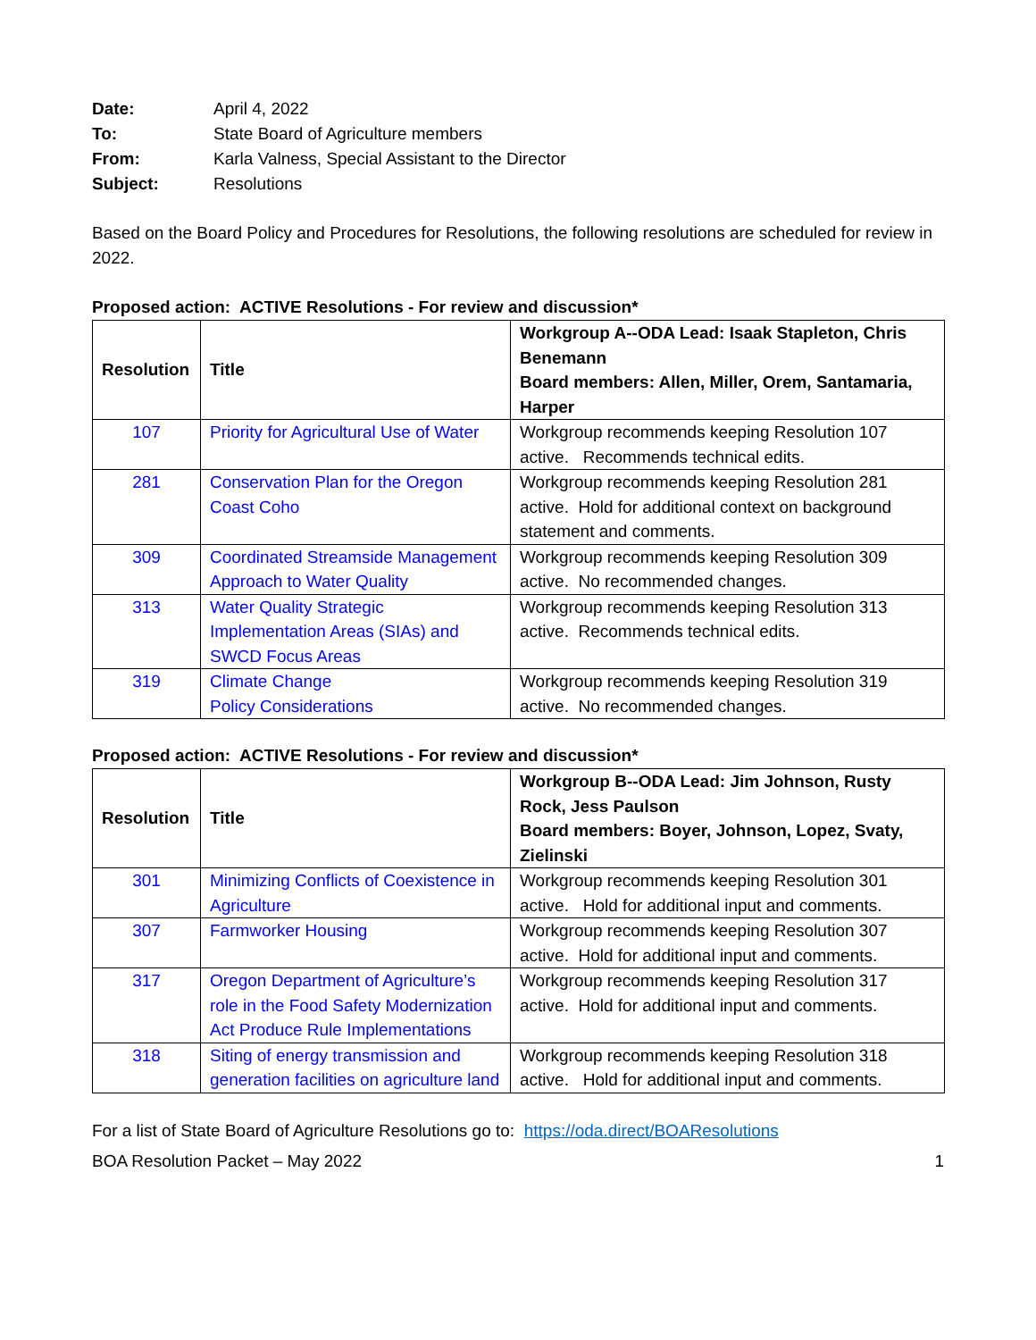| Date: | April 4, 2022 |
| To: | State Board of Agriculture members |
| From: | Karla Valness, Special Assistant to the Director |
| Subject: | Resolutions |
Based on the Board Policy and Procedures for Resolutions, the following resolutions are scheduled for review in 2022.
Proposed action: ACTIVE Resolutions - For review and discussion*
| Resolution | Title | Workgroup A--ODA Lead: Isaak Stapleton, Chris Benemann Board members: Allen, Miller, Orem, Santamaria, Harper |
| --- | --- | --- |
| 107 | Priority for Agricultural Use of Water | Workgroup recommends keeping Resolution 107 active. Recommends technical edits. |
| 281 | Conservation Plan for the Oregon Coast Coho | Workgroup recommends keeping Resolution 281 active. Hold for additional context on background statement and comments. |
| 309 | Coordinated Streamside Management Approach to Water Quality | Workgroup recommends keeping Resolution 309 active. No recommended changes. |
| 313 | Water Quality Strategic Implementation Areas (SIAs) and SWCD Focus Areas | Workgroup recommends keeping Resolution 313 active. Recommends technical edits. |
| 319 | Climate Change Policy Considerations | Workgroup recommends keeping Resolution 319 active. No recommended changes. |
Proposed action: ACTIVE Resolutions - For review and discussion*
| Resolution | Title | Workgroup B--ODA Lead: Jim Johnson, Rusty Rock, Jess Paulson Board members: Boyer, Johnson, Lopez, Svaty, Zielinski |
| --- | --- | --- |
| 301 | Minimizing Conflicts of Coexistence in Agriculture | Workgroup recommends keeping Resolution 301 active. Hold for additional input and comments. |
| 307 | Farmworker Housing | Workgroup recommends keeping Resolution 307 active. Hold for additional input and comments. |
| 317 | Oregon Department of Agriculture’s role in the Food Safety Modernization Act Produce Rule Implementations | Workgroup recommends keeping Resolution 317 active. Hold for additional input and comments. |
| 318 | Siting of energy transmission and generation facilities on agriculture land | Workgroup recommends keeping Resolution 318 active. Hold for additional input and comments. |
For a list of State Board of Agriculture Resolutions go to: https://oda.direct/BOAResolutions
BOA Resolution Packet – May 2022 1